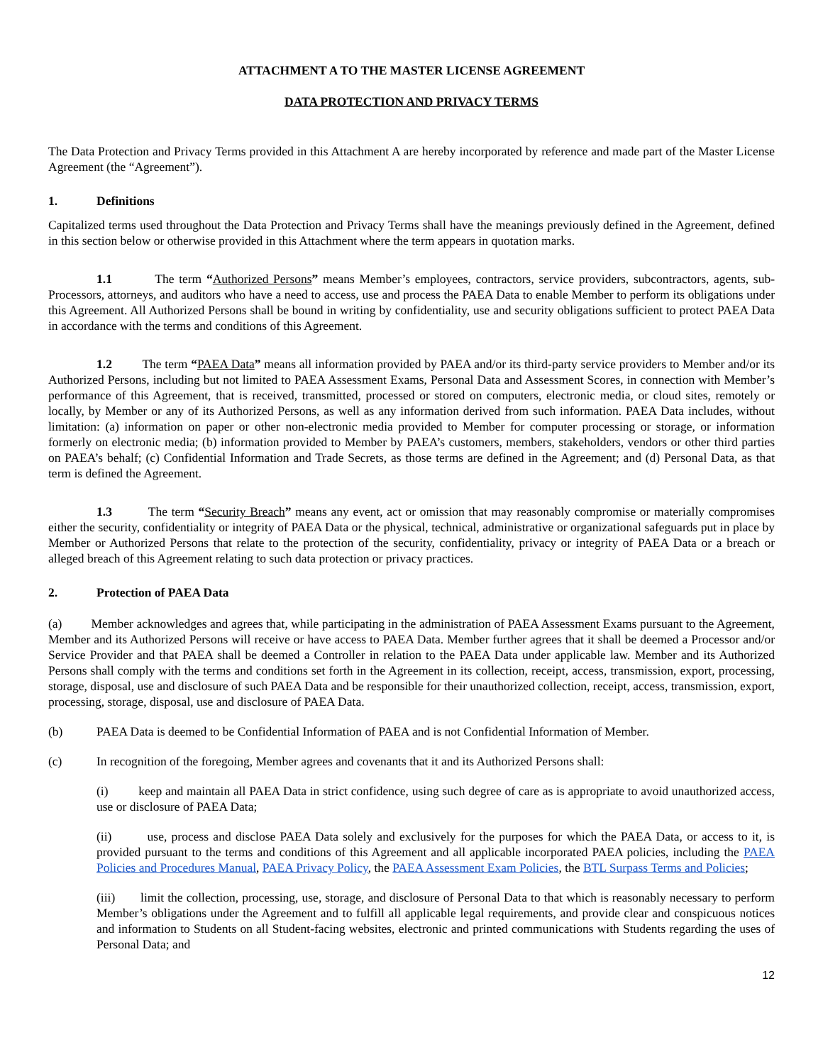ATTACHMENT A TO THE MASTER LICENSE AGREEMENT
DATA PROTECTION AND PRIVACY TERMS
The Data Protection and Privacy Terms provided in this Attachment A are hereby incorporated by reference and made part of the Master License Agreement (the “Agreement”).
1. Definitions
Capitalized terms used throughout the Data Protection and Privacy Terms shall have the meanings previously defined in the Agreement, defined in this section below or otherwise provided in this Attachment where the term appears in quotation marks.
1.1 The term “Authorized Persons” means Member’s employees, contractors, service providers, subcontractors, agents, sub-Processors, attorneys, and auditors who have a need to access, use and process the PAEA Data to enable Member to perform its obligations under this Agreement. All Authorized Persons shall be bound in writing by confidentiality, use and security obligations sufficient to protect PAEA Data in accordance with the terms and conditions of this Agreement.
1.2 The term “PAEA Data” means all information provided by PAEA and/or its third-party service providers to Member and/or its Authorized Persons, including but not limited to PAEA Assessment Exams, Personal Data and Assessment Scores, in connection with Member’s performance of this Agreement, that is received, transmitted, processed or stored on computers, electronic media, or cloud sites, remotely or locally, by Member or any of its Authorized Persons, as well as any information derived from such information. PAEA Data includes, without limitation: (a) information on paper or other non-electronic media provided to Member for computer processing or storage, or information formerly on electronic media; (b) information provided to Member by PAEA’s customers, members, stakeholders, vendors or other third parties on PAEA’s behalf; (c) Confidential Information and Trade Secrets, as those terms are defined in the Agreement; and (d) Personal Data, as that term is defined the Agreement.
1.3 The term “Security Breach” means any event, act or omission that may reasonably compromise or materially compromises either the security, confidentiality or integrity of PAEA Data or the physical, technical, administrative or organizational safeguards put in place by Member or Authorized Persons that relate to the protection of the security, confidentiality, privacy or integrity of PAEA Data or a breach or alleged breach of this Agreement relating to such data protection or privacy practices.
2. Protection of PAEA Data
(a) Member acknowledges and agrees that, while participating in the administration of PAEA Assessment Exams pursuant to the Agreement, Member and its Authorized Persons will receive or have access to PAEA Data. Member further agrees that it shall be deemed a Processor and/or Service Provider and that PAEA shall be deemed a Controller in relation to the PAEA Data under applicable law. Member and its Authorized Persons shall comply with the terms and conditions set forth in the Agreement in its collection, receipt, access, transmission, export, processing, storage, disposal, use and disclosure of such PAEA Data and be responsible for their unauthorized collection, receipt, access, transmission, export, processing, storage, disposal, use and disclosure of PAEA Data.
(b) PAEA Data is deemed to be Confidential Information of PAEA and is not Confidential Information of Member.
(c) In recognition of the foregoing, Member agrees and covenants that it and its Authorized Persons shall:
(i) keep and maintain all PAEA Data in strict confidence, using such degree of care as is appropriate to avoid unauthorized access, use or disclosure of PAEA Data;
(ii) use, process and disclose PAEA Data solely and exclusively for the purposes for which the PAEA Data, or access to it, is provided pursuant to the terms and conditions of this Agreement and all applicable incorporated PAEA policies, including the PAEA Policies and Procedures Manual, PAEA Privacy Policy, the PAEA Assessment Exam Policies, the BTL Surpass Terms and Policies;
(iii) limit the collection, processing, use, storage, and disclosure of Personal Data to that which is reasonably necessary to perform Member’s obligations under the Agreement and to fulfill all applicable legal requirements, and provide clear and conspicuous notices and information to Students on all Student-facing websites, electronic and printed communications with Students regarding the uses of Personal Data; and
12